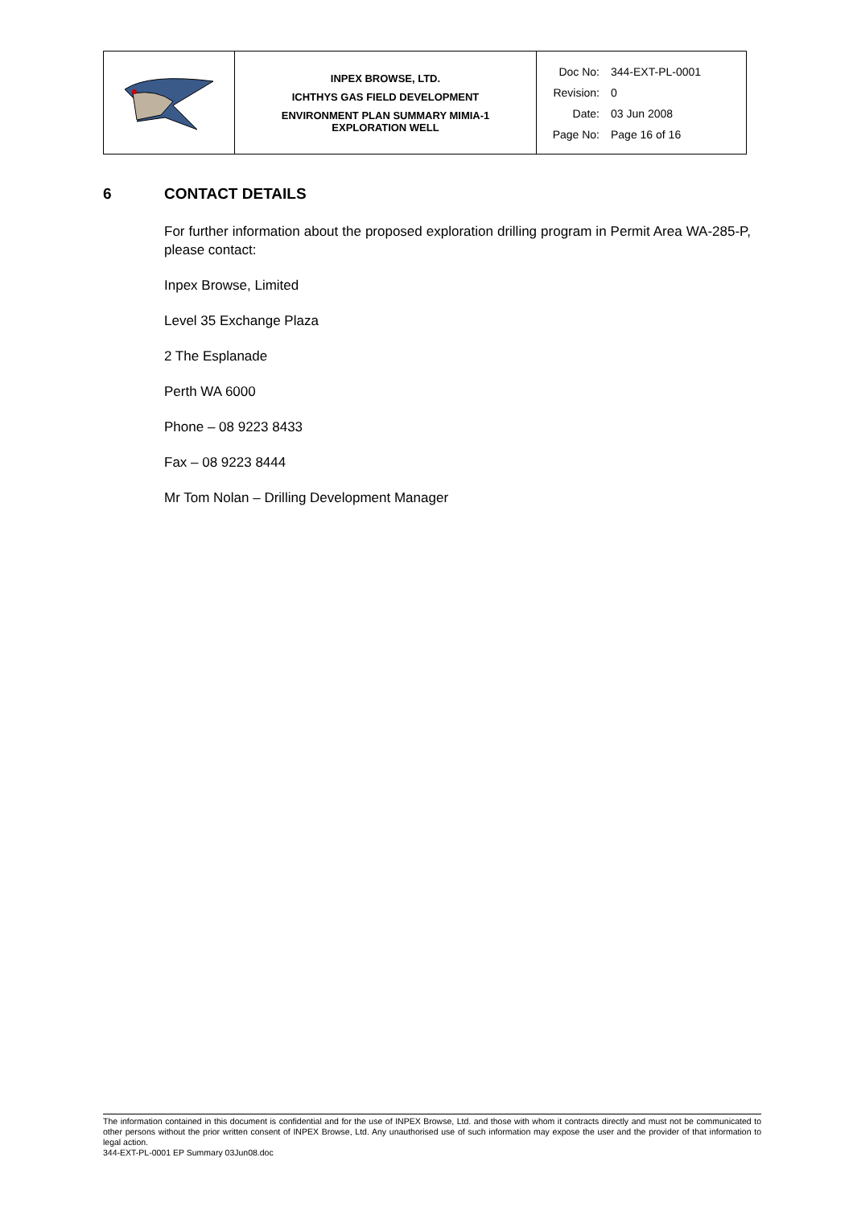| | INPEX BROWSE, LTD. ICHTHYS GAS FIELD DEVELOPMENT ENVIRONMENT PLAN SUMMARY MIMIA-1 EXPLORATION WELL | Doc No: 344-EXT-PL-0001 Revision: 0 Date: 03 Jun 2008 Page No: Page 16 of 16 |
6 CONTACT DETAILS
For further information about the proposed exploration drilling program in Permit Area WA-285-P, please contact:
Inpex Browse, Limited
Level 35 Exchange Plaza
2 The Esplanade
Perth WA 6000
Phone – 08 9223 8433
Fax – 08 9223 8444
Mr Tom Nolan – Drilling Development Manager
The information contained in this document is confidential and for the use of INPEX Browse, Ltd. and those with whom it contracts directly and must not be communicated to other persons without the prior written consent of INPEX Browse, Ltd. Any unauthorised use of such information may expose the user and the provider of that information to legal action.
344-EXT-PL-0001 EP Summary 03Jun08.doc